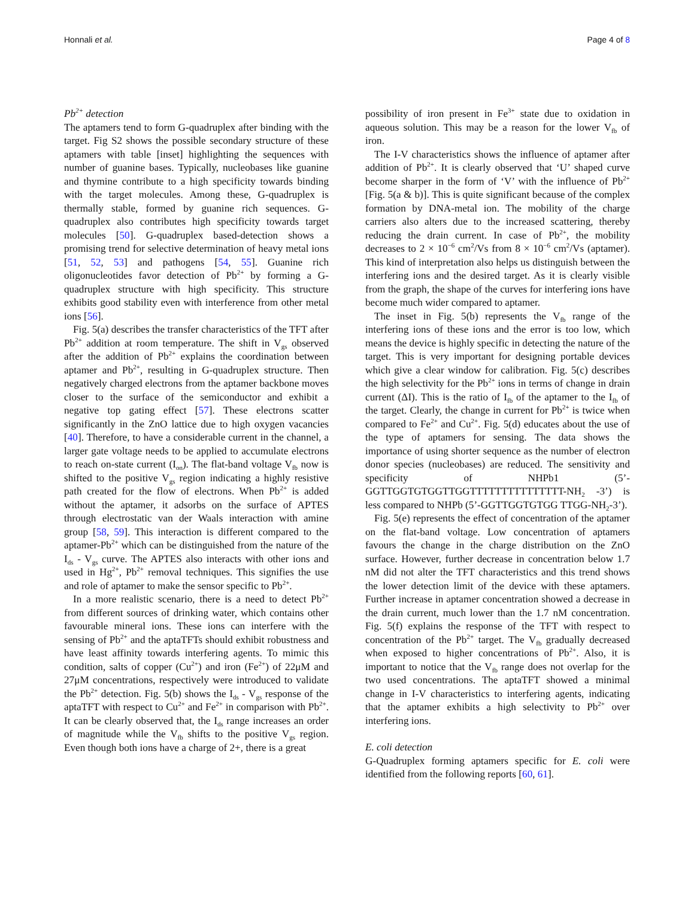Honnali et al. Page 4 of 8
Pb<sup>2+</sup> detection
The aptamers tend to form G-quadruplex after binding with the target. Fig S2 shows the possible secondary structure of these aptamers with table [inset] highlighting the sequences with number of guanine bases. Typically, nucleobases like guanine and thymine contribute to a high specificity towards binding with the target molecules. Among these, G-quadruplex is thermally stable, formed by guanine rich sequences. G-quadruplex also contributes high specificity towards target molecules [50]. G-quadruplex based-detection shows a promising trend for selective determination of heavy metal ions [51, 52, 53] and pathogens [54, 55]. Guanine rich oligonucleotides favor detection of Pb<sup>2+</sup> by forming a G-quadruplex structure with high specificity. This structure exhibits good stability even with interference from other metal ions [56].
Fig. 5(a) describes the transfer characteristics of the TFT after Pb<sup>2+</sup> addition at room temperature. The shift in V<sub>gs</sub> observed after the addition of Pb<sup>2+</sup> explains the coordination between aptamer and Pb<sup>2+</sup>, resulting in G-quadruplex structure. Then negatively charged electrons from the aptamer backbone moves closer to the surface of the semiconductor and exhibit a negative top gating effect [57]. These electrons scatter significantly in the ZnO lattice due to high oxygen vacancies [40]. Therefore, to have a considerable current in the channel, a larger gate voltage needs to be applied to accumulate electrons to reach on-state current (I<sub>on</sub>). The flat-band voltage V<sub>fb</sub> now is shifted to the positive V<sub>gs</sub> region indicating a highly resistive path created for the flow of electrons. When Pb<sup>2+</sup> is added without the aptamer, it adsorbs on the surface of APTES through electrostatic van der Waals interaction with amine group [58, 59]. This interaction is different compared to the aptamer-Pb<sup>2+</sup> which can be distinguished from the nature of the I<sub>ds</sub> - V<sub>gs</sub> curve. The APTES also interacts with other ions and used in Hg<sup>2+</sup>, Pb<sup>2+</sup> removal techniques. This signifies the use and role of aptamer to make the sensor specific to Pb<sup>2+</sup>.
In a more realistic scenario, there is a need to detect Pb<sup>2+</sup> from different sources of drinking water, which contains other favourable mineral ions. These ions can interfere with the sensing of Pb<sup>2+</sup> and the aptaTFTs should exhibit robustness and have least affinity towards interfering agents. To mimic this condition, salts of copper (Cu<sup>2+</sup>) and iron (Fe<sup>2+</sup>) of 22μM and 27μM concentrations, respectively were introduced to validate the Pb<sup>2+</sup> detection. Fig. 5(b) shows the I<sub>ds</sub> - V<sub>gs</sub> response of the aptaTFT with respect to Cu<sup>2+</sup> and Fe<sup>2+</sup> in comparison with Pb<sup>2+</sup>. It can be clearly observed that, the I<sub>ds</sub> range increases an order of magnitude while the V<sub>fb</sub> shifts to the positive V<sub>gs</sub> region. Even though both ions have a charge of 2+, there is a great
possibility of iron present in Fe<sup>3+</sup> state due to oxidation in aqueous solution. This may be a reason for the lower V<sub>fb</sub> of iron.
The I-V characteristics shows the influence of aptamer after addition of Pb<sup>2+</sup>. It is clearly observed that ‘U’ shaped curve become sharper in the form of ‘V’ with the influence of Pb<sup>2+</sup> [Fig. 5(a & b)]. This is quite significant because of the complex formation by DNA-metal ion. The mobility of the charge carriers also alters due to the increased scattering, thereby reducing the drain current. In case of Pb<sup>2+</sup>, the mobility decreases to 2 × 10<sup>−6</sup> cm<sup>2</sup>/Vs from 8 × 10<sup>−6</sup> cm<sup>2</sup>/Vs (aptamer). This kind of interpretation also helps us distinguish between the interfering ions and the desired target. As it is clearly visible from the graph, the shape of the curves for interfering ions have become much wider compared to aptamer.
The inset in Fig. 5(b) represents the V<sub>fb</sub> range of the interfering ions of these ions and the error is too low, which means the device is highly specific in detecting the nature of the target. This is very important for designing portable devices which give a clear window for calibration. Fig. 5(c) describes the high selectivity for the Pb<sup>2+</sup> ions in terms of change in drain current (ΔI). This is the ratio of I<sub>fb</sub> of the aptamer to the I<sub>fb</sub> of the target. Clearly, the change in current for Pb<sup>2+</sup> is twice when compared to Fe<sup>2+</sup> and Cu<sup>2+</sup>. Fig. 5(d) educates about the use of the type of aptamers for sensing. The data shows the importance of using shorter sequence as the number of electron donor species (nucleobases) are reduced. The sensitivity and specificity of NHPb1 (5’-GGTTGGTGTGGTTGGTTTTTTTTTTTTTTT-NH<sub>2</sub> -3’) is less compared to NHPb (5’-GGTTGGTGTGG TTGG-NH<sub>2</sub>-3’).
Fig. 5(e) represents the effect of concentration of the aptamer on the flat-band voltage. Low concentration of aptamers favours the change in the charge distribution on the ZnO surface. However, further decrease in concentration below 1.7 nM did not alter the TFT characteristics and this trend shows the lower detection limit of the device with these aptamers. Further increase in aptamer concentration showed a decrease in the drain current, much lower than the 1.7 nM concentration. Fig. 5(f) explains the response of the TFT with respect to concentration of the Pb<sup>2+</sup> target. The V<sub>fb</sub> gradually decreased when exposed to higher concentrations of Pb<sup>2+</sup>. Also, it is important to notice that the V<sub>fb</sub> range does not overlap for the two used concentrations. The aptaTFT showed a minimal change in I-V characteristics to interfering agents, indicating that the aptamer exhibits a high selectivity to Pb<sup>2+</sup> over interfering ions.
E. coli detection
G-Quadruplex forming aptamers specific for E. coli were identified from the following reports [60, 61].